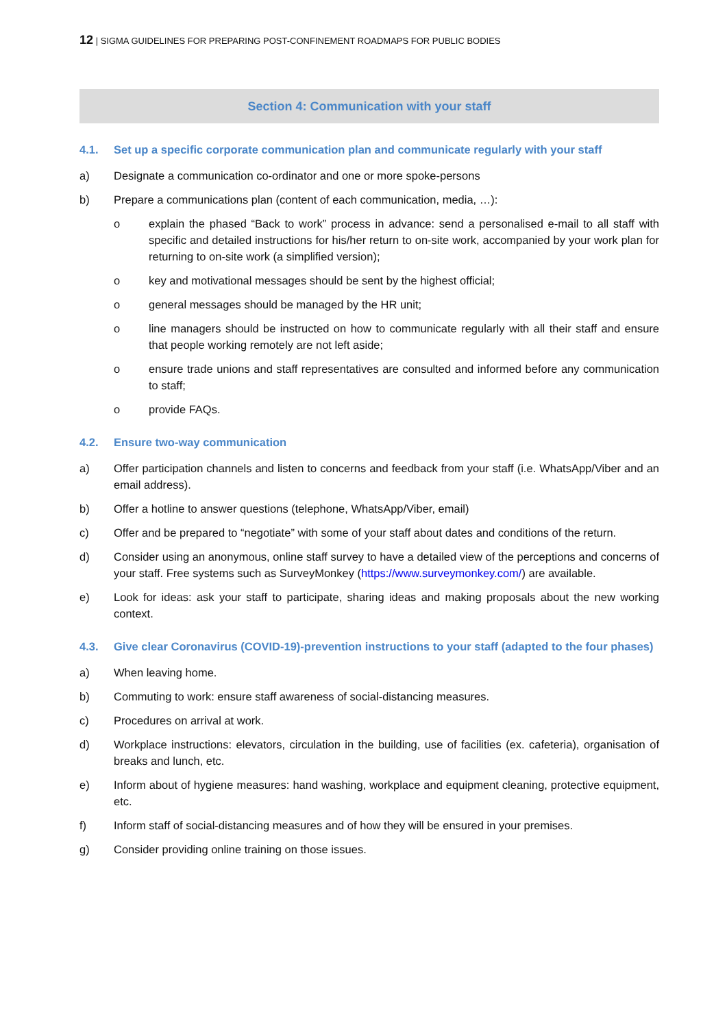12 | SIGMA GUIDELINES FOR PREPARING POST-CONFINEMENT ROADMAPS FOR PUBLIC BODIES
Section 4: Communication with your staff
4.1. Set up a specific corporate communication plan and communicate regularly with your staff
a) Designate a communication co-ordinator and one or more spoke-persons
b) Prepare a communications plan (content of each communication, media, …):
o explain the phased “Back to work” process in advance: send a personalised e-mail to all staff with specific and detailed instructions for his/her return to on-site work, accompanied by your work plan for returning to on-site work (a simplified version);
o key and motivational messages should be sent by the highest official;
o general messages should be managed by the HR unit;
o line managers should be instructed on how to communicate regularly with all their staff and ensure that people working remotely are not left aside;
o ensure trade unions and staff representatives are consulted and informed before any communication to staff;
o provide FAQs.
4.2. Ensure two-way communication
a) Offer participation channels and listen to concerns and feedback from your staff (i.e. WhatsApp/Viber and an email address).
b) Offer a hotline to answer questions (telephone, WhatsApp/Viber, email)
c) Offer and be prepared to “negotiate” with some of your staff about dates and conditions of the return.
d) Consider using an anonymous, online staff survey to have a detailed view of the perceptions and concerns of your staff. Free systems such as SurveyMonkey (https://www.surveymonkey.com/) are available.
e) Look for ideas: ask your staff to participate, sharing ideas and making proposals about the new working context.
4.3. Give clear Coronavirus (COVID-19)-prevention instructions to your staff (adapted to the four phases)
a) When leaving home.
b) Commuting to work: ensure staff awareness of social-distancing measures.
c) Procedures on arrival at work.
d) Workplace instructions: elevators, circulation in the building, use of facilities (ex. cafeteria), organisation of breaks and lunch, etc.
e) Inform about of hygiene measures: hand washing, workplace and equipment cleaning, protective equipment, etc.
f) Inform staff of social-distancing measures and of how they will be ensured in your premises.
g) Consider providing online training on those issues.